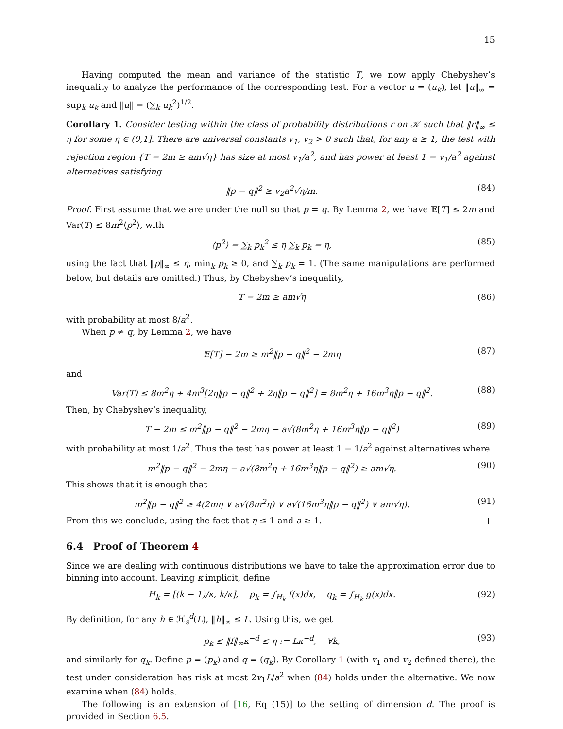15
Having computed the mean and variance of the statistic T, we now apply Chebyshev’s inequality to analyze the performance of the corresponding test. For a vector u = (u<sub>k</sub>), let ‖u‖<sub>∞</sub> = sup<sub>k</sub> u<sub>k</sub> and ‖u‖ = (∑<sub>k</sub> u<sub>k</sub><sup>2</sup>)<sup>1/2</sup>.
Corollary 1. Consider testing within the class of probability distributions r on 𝒦 such that ‖r‖<sub>∞</sub> ≤ η for some η ∈ (0,1]. There are universal constants v<sub>1</sub>, v<sub>2</sub> > 0 such that, for any a ≥ 1, the test with rejection region {T − 2m ≥ am√η} has size at most v<sub>1</sub>/a<sup>2</sup>, and has power at least 1 − v<sub>1</sub>/a<sup>2</sup> against alternatives satisfying
‖p − q‖<sup>2</sup> ≥ v<sub>2</sub>a<sup>2</sup>√η/m. (84)
Proof. First assume that we are under the null so that p = q. By Lemma 2, we have 𝔼[T] ≤ 2m and Var(T) ≤ 8m<sup>2</sup>⟨p<sup>2</sup>⟩, with
⟨p<sup>2</sup>⟩ = ∑<sub>k</sub> p<sub>k</sub><sup>2</sup> ≤ η ∑<sub>k</sub> p<sub>k</sub> = η, (85)
using the fact that ‖p‖<sub>∞</sub> ≤ η, min<sub>k</sub> p<sub>k</sub> ≥ 0, and ∑<sub>k</sub> p<sub>k</sub> = 1. (The same manipulations are performed below, but details are omitted.) Thus, by Chebyshev’s inequality,
T − 2m ≥ am√η (86)
with probability at most 8/a<sup>2</sup>.
When p ≠ q, by Lemma 2, we have
𝔼[T] − 2m ≥ m<sup>2</sup>‖p − q‖<sup>2</sup> − 2mη (87)
and
Var(T) ≤ 8m<sup>2</sup>η + 4m<sup>3</sup>[2η‖p − q‖<sup>2</sup> + 2η‖p − q‖<sup>2</sup>] = 8m<sup>2</sup>η + 16m<sup>3</sup>η‖p − q‖<sup>2</sup>. (88)
Then, by Chebyshev’s inequality,
T − 2m ≤ m<sup>2</sup>‖p − q‖<sup>2</sup> − 2mη − a√(8m<sup>2</sup>η + 16m<sup>3</sup>η‖p − q‖<sup>2</sup>) (89)
with probability at most 1/a<sup>2</sup>. Thus the test has power at least 1 − 1/a<sup>2</sup> against alternatives where
m<sup>2</sup>‖p − q‖<sup>2</sup> − 2mη − a√(8m<sup>2</sup>η + 16m<sup>3</sup>η‖p − q‖<sup>2</sup>) ≥ am√η. (90)
This shows that it is enough that
m<sup>2</sup>‖p − q‖<sup>2</sup> ≥ 4(2mη ∨ a√(8m<sup>2</sup>η) ∨ a√(16m<sup>3</sup>η‖p − q‖<sup>2</sup>) ∨ am√η). (91)
From this we conclude, using the fact that η ≤ 1 and a ≥ 1.
6.4 Proof of Theorem 4
Since we are dealing with continuous distributions we have to take the approximation error due to binning into account. Leaving κ implicit, define
H<sub>k</sub> = [(k − 1)/κ, k/κ], p<sub>k</sub> = ∫<sub>H<sub>k</sub></sub> f(x)dx, q<sub>k</sub> = ∫<sub>H<sub>k</sub></sub> g(x)dx. (92)
By definition, for any h ∈ ℋ<sub>s</sub><sup>d</sup>(L), ‖h‖<sub>∞</sub> ≤ L. Using this, we get
p<sub>k</sub> ≤ ‖f‖<sub>∞</sub>κ<sup>−d</sup> ≤ η := Lκ<sup>−d</sup>, ∀k, (93)
and similarly for q<sub>k</sub>. Define p = (p<sub>k</sub>) and q = (q<sub>k</sub>). By Corollary 1 (with v<sub>1</sub> and v<sub>2</sub> defined there), the test under consideration has risk at most 2v<sub>1</sub>L/a<sup>2</sup> when (84) holds under the alternative. We now examine when (84) holds.
The following is an extension of [16, Eq (15)] to the setting of dimension d. The proof is provided in Section 6.5.